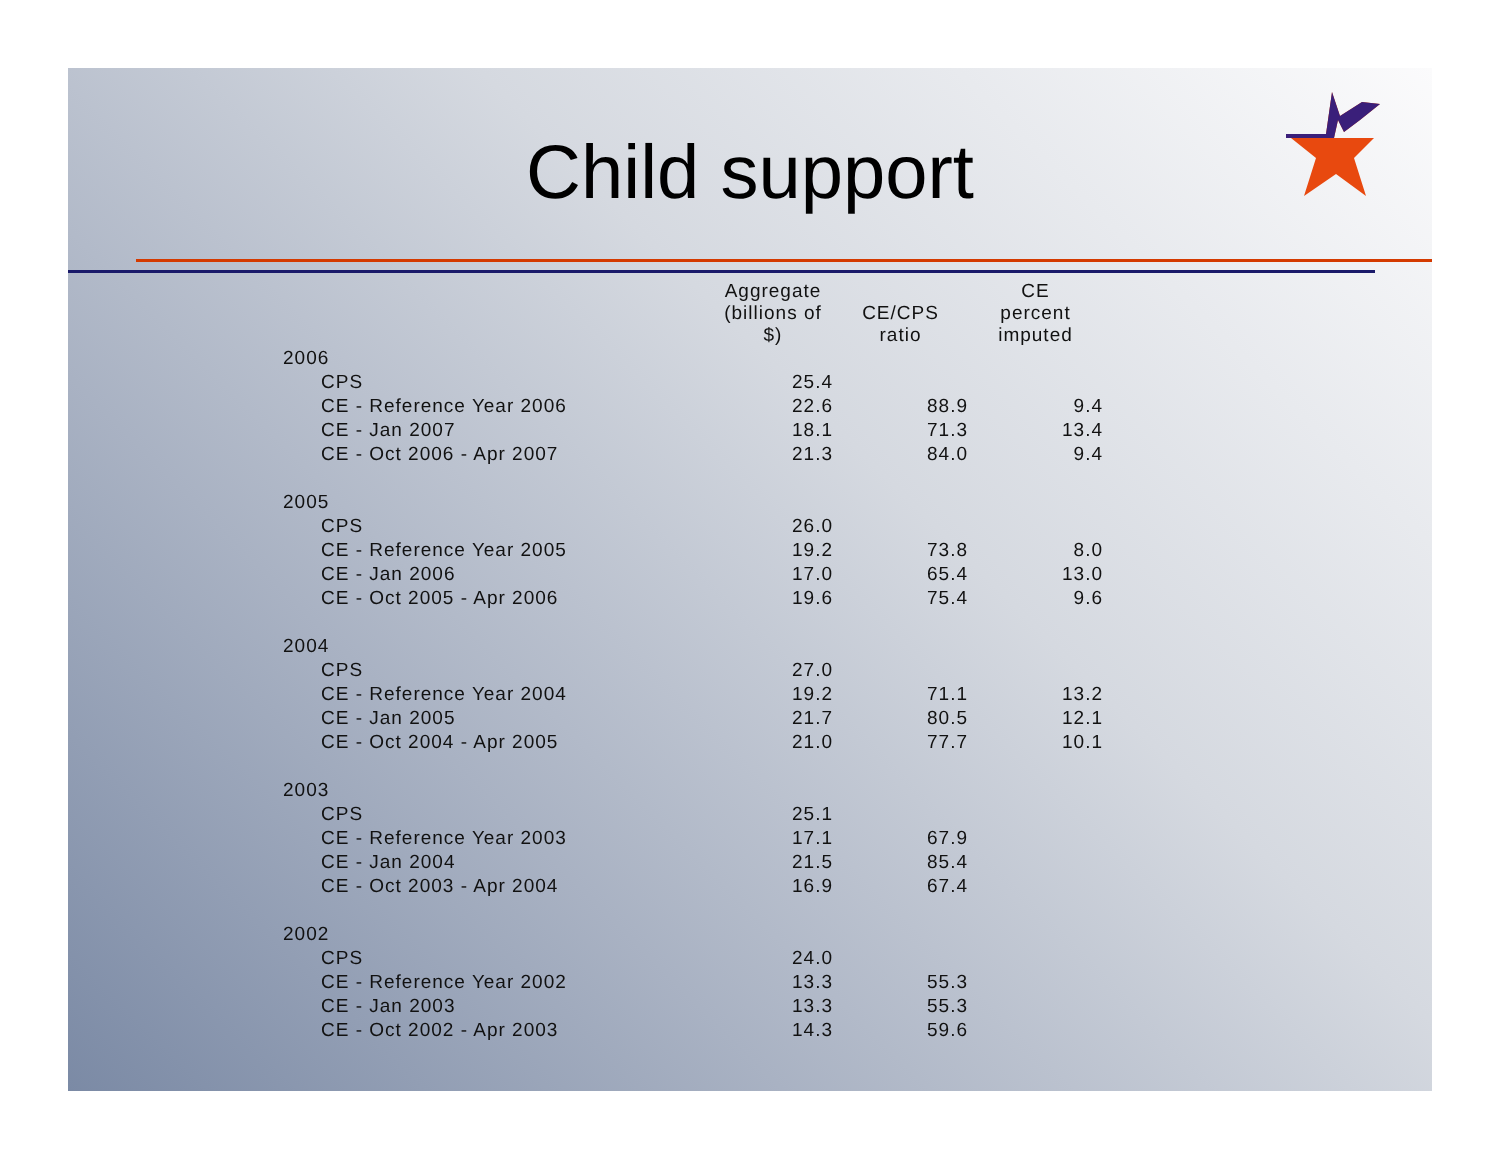Child support
| | Aggregate (billions of $) | CE/CPS ratio | CE percent imputed |
| --- | --- | --- | --- |
| 2006 | | | |
| CPS | 25.4 | | |
| CE - Reference Year 2006 | 22.6 | 88.9 | 9.4 |
| CE - Jan 2007 | 18.1 | 71.3 | 13.4 |
| CE - Oct 2006 - Apr 2007 | 21.3 | 84.0 | 9.4 |
| 2005 | | | |
| CPS | 26.0 | | |
| CE - Reference Year 2005 | 19.2 | 73.8 | 8.0 |
| CE - Jan 2006 | 17.0 | 65.4 | 13.0 |
| CE - Oct 2005 - Apr 2006 | 19.6 | 75.4 | 9.6 |
| 2004 | | | |
| CPS | 27.0 | | |
| CE - Reference Year 2004 | 19.2 | 71.1 | 13.2 |
| CE - Jan 2005 | 21.7 | 80.5 | 12.1 |
| CE - Oct 2004 - Apr 2005 | 21.0 | 77.7 | 10.1 |
| 2003 | | | |
| CPS | 25.1 | | |
| CE - Reference Year 2003 | 17.1 | 67.9 | |
| CE - Jan 2004 | 21.5 | 85.4 | |
| CE - Oct 2003 - Apr 2004 | 16.9 | 67.4 | |
| 2002 | | | |
| CPS | 24.0 | | |
| CE - Reference Year 2002 | 13.3 | 55.3 | |
| CE - Jan 2003 | 13.3 | 55.3 | |
| CE - Oct 2002 - Apr 2003 | 14.3 | 59.6 | |